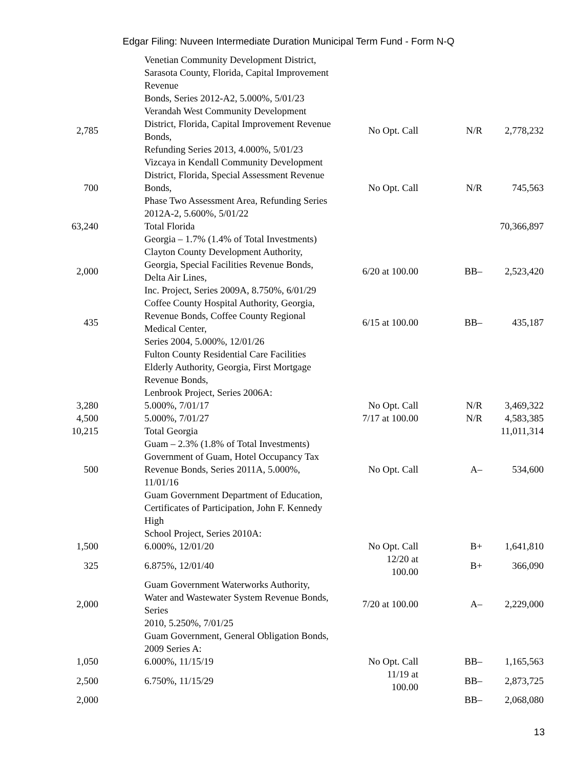Edgar Filing: Nuveen Intermediate Duration Municipal Term Fund - Form N-Q
| | Venetian Community Development District, Sarasota County, Florida, Capital Improvement Revenue Bonds, Series 2012-A2, 5.000%, 5/01/23 | | | |
| 2,785 | Verandah West Community Development District, Florida, Capital Improvement Revenue Bonds, Refunding Series 2013, 4.000%, 5/01/23 | No Opt. Call | N/R | 2,778,232 |
| 700 | Vizcaya in Kendall Community Development District, Florida, Special Assessment Revenue Bonds, Phase Two Assessment Area, Refunding Series 2012A-2, 5.600%, 5/01/22 | No Opt. Call | N/R | 745,563 |
| 63,240 | Total Florida | | | 70,366,897 |
| | Georgia – 1.7% (1.4% of Total Investments) | | | |
| 2,000 | Clayton County Development Authority, Georgia, Special Facilities Revenue Bonds, Delta Air Lines, Inc. Project, Series 2009A, 8.750%, 6/01/29 | 6/20 at 100.00 | BB– | 2,523,420 |
| 435 | Coffee County Hospital Authority, Georgia, Revenue Bonds, Coffee County Regional Medical Center, Series 2004, 5.000%, 12/01/26 | 6/15 at 100.00 | BB– | 435,187 |
| | Fulton County Residential Care Facilities Elderly Authority, Georgia, First Mortgage Revenue Bonds, Lenbrook Project, Series 2006A: | | | |
| 3,280 | 5.000%, 7/01/17 | No Opt. Call | N/R | 3,469,322 |
| 4,500 | 5.000%, 7/01/27 | 7/17 at 100.00 | N/R | 4,583,385 |
| 10,215 | Total Georgia | | | 11,011,314 |
| | Guam – 2.3% (1.8% of Total Investments) | | | |
| 500 | Government of Guam, Hotel Occupancy Tax Revenue Bonds, Series 2011A, 5.000%, 11/01/16 | No Opt. Call | A– | 534,600 |
| | Guam Government Department of Education, Certificates of Participation, John F. Kennedy High School Project, Series 2010A: | | | |
| 1,500 | 6.000%, 12/01/20 | No Opt. Call | B+ | 1,641,810 |
| 325 | 6.875%, 12/01/40 | 12/20 at 100.00 | B+ | 366,090 |
| 2,000 | Guam Government Waterworks Authority, Water and Wastewater System Revenue Bonds, Series 2010, 5.250%, 7/01/25 | 7/20 at 100.00 | A– | 2,229,000 |
| | Guam Government, General Obligation Bonds, 2009 Series A: | | | |
| 1,050 | 6.000%, 11/15/19 | No Opt. Call | BB– | 1,165,563 |
| 2,500 | 6.750%, 11/15/29 | 11/19 at 100.00 | BB– | 2,873,725 |
| 2,000 | | | BB– | 2,068,080 |
13